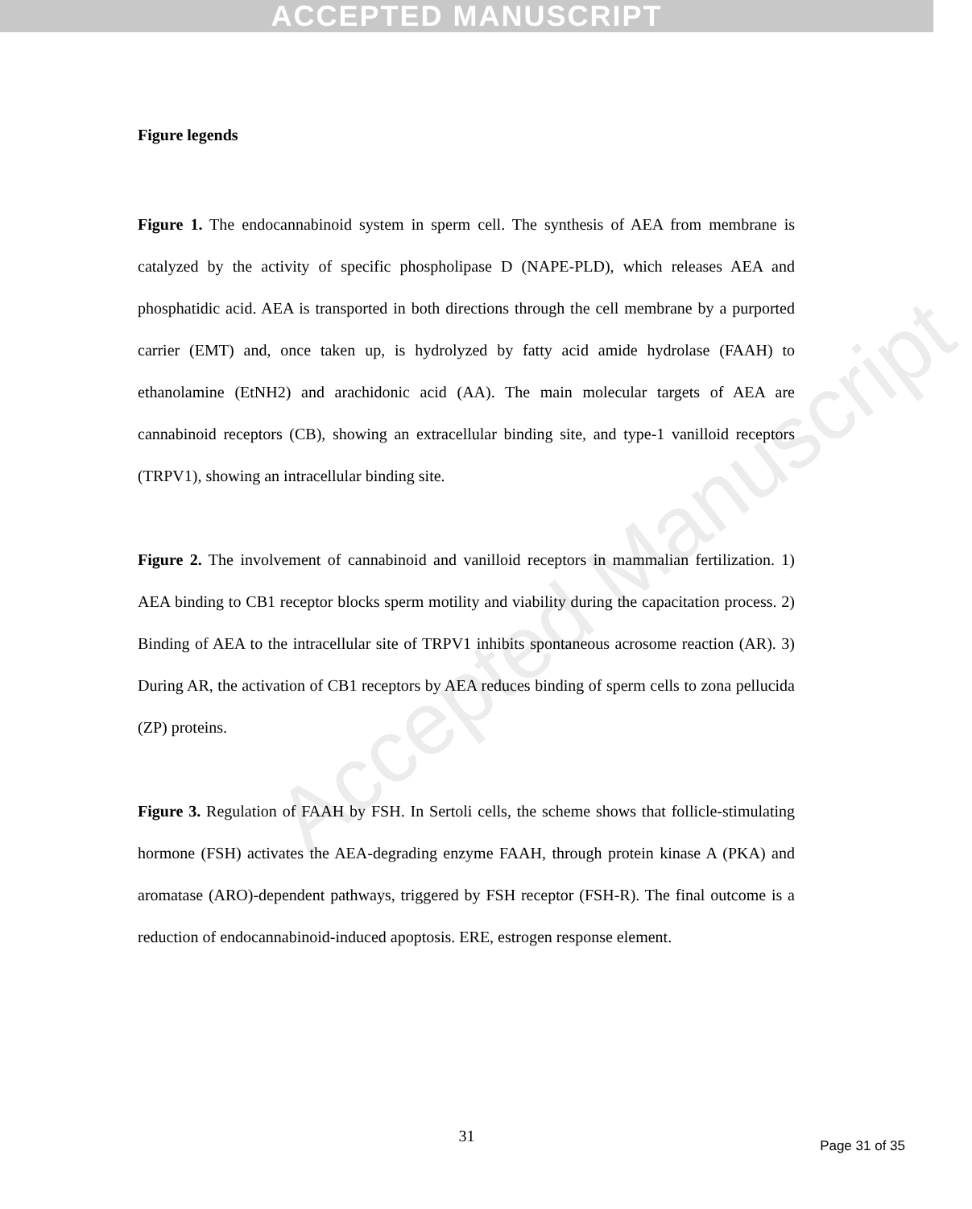ACCEPTED MANUSCRIPT
Accepted Manuscript
Figure legends
Figure 1. The endocannabinoid system in sperm cell. The synthesis of AEA from membrane is catalyzed by the activity of specific phospholipase D (NAPE-PLD), which releases AEA and phosphatidic acid. AEA is transported in both directions through the cell membrane by a purported carrier (EMT) and, once taken up, is hydrolyzed by fatty acid amide hydrolase (FAAH) to ethanolamine (EtNH2) and arachidonic acid (AA). The main molecular targets of AEA are cannabinoid receptors (CB), showing an extracellular binding site, and type-1 vanilloid receptors (TRPV1), showing an intracellular binding site.
Figure 2. The involvement of cannabinoid and vanilloid receptors in mammalian fertilization. 1) AEA binding to CB1 receptor blocks sperm motility and viability during the capacitation process. 2) Binding of AEA to the intracellular site of TRPV1 inhibits spontaneous acrosome reaction (AR). 3) During AR, the activation of CB1 receptors by AEA reduces binding of sperm cells to zona pellucida (ZP) proteins.
Figure 3. Regulation of FAAH by FSH. In Sertoli cells, the scheme shows that follicle-stimulating hormone (FSH) activates the AEA-degrading enzyme FAAH, through protein kinase A (PKA) and aromatase (ARO)-dependent pathways, triggered by FSH receptor (FSH-R). The final outcome is a reduction of endocannabinoid-induced apoptosis. ERE, estrogen response element.
31
Page 31 of 35